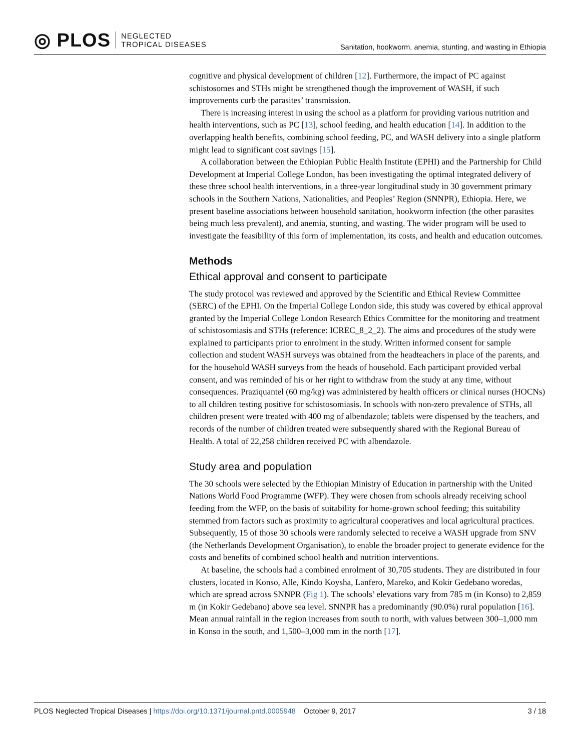◎ PLOS NEGLECTED
TROPICAL DISEASES
Sanitation, hookworm, anemia, stunting, and wasting in Ethiopia
cognitive and physical development of children [12]. Furthermore, the impact of PC against schistosomes and STHs might be strengthened though the improvement of WASH, if such improvements curb the parasites’ transmission.
There is increasing interest in using the school as a platform for providing various nutrition and health interventions, such as PC [13], school feeding, and health education [14]. In addition to the overlapping health benefits, combining school feeding, PC, and WASH delivery into a single platform might lead to significant cost savings [15].
A collaboration between the Ethiopian Public Health Institute (EPHI) and the Partnership for Child Development at Imperial College London, has been investigating the optimal integrated delivery of these three school health interventions, in a three-year longitudinal study in 30 government primary schools in the Southern Nations, Nationalities, and Peoples’ Region (SNNPR), Ethiopia. Here, we present baseline associations between household sanitation, hookworm infection (the other parasites being much less prevalent), and anemia, stunting, and wasting. The wider program will be used to investigate the feasibility of this form of implementation, its costs, and health and education outcomes.
Methods
Ethical approval and consent to participate
The study protocol was reviewed and approved by the Scientific and Ethical Review Committee (SERC) of the EPHI. On the Imperial College London side, this study was covered by ethical approval granted by the Imperial College London Research Ethics Committee for the monitoring and treatment of schistosomiasis and STHs (reference: ICREC_8_2_2). The aims and procedures of the study were explained to participants prior to enrolment in the study. Written informed consent for sample collection and student WASH surveys was obtained from the headteachers in place of the parents, and for the household WASH surveys from the heads of household. Each participant provided verbal consent, and was reminded of his or her right to withdraw from the study at any time, without consequences. Praziquantel (60 mg/kg) was administered by health officers or clinical nurses (HOCNs) to all children testing positive for schistosomiasis. In schools with non-zero prevalence of STHs, all children present were treated with 400 mg of albendazole; tablets were dispensed by the teachers, and records of the number of children treated were subsequently shared with the Regional Bureau of Health. A total of 22,258 children received PC with albendazole.
Study area and population
The 30 schools were selected by the Ethiopian Ministry of Education in partnership with the United Nations World Food Programme (WFP). They were chosen from schools already receiving school feeding from the WFP, on the basis of suitability for home-grown school feeding; this suitability stemmed from factors such as proximity to agricultural cooperatives and local agricultural practices. Subsequently, 15 of those 30 schools were randomly selected to receive a WASH upgrade from SNV (the Netherlands Development Organisation), to enable the broader project to generate evidence for the costs and benefits of combined school health and nutrition interventions.
At baseline, the schools had a combined enrolment of 30,705 students. They are distributed in four clusters, located in Konso, Alle, Kindo Koysha, Lanfero, Mareko, and Kokir Gedebano woredas, which are spread across SNNPR (Fig 1). The schools’ elevations vary from 785 m (in Konso) to 2,859 m (in Kokir Gedebano) above sea level. SNNPR has a predominantly (90.0%) rural population [16]. Mean annual rainfall in the region increases from south to north, with values between 300–1,000 mm in Konso in the south, and 1,500–3,000 mm in the north [17].
PLOS Neglected Tropical Diseases | https://doi.org/10.1371/journal.pntd.0005948 October 9, 2017 3 / 18